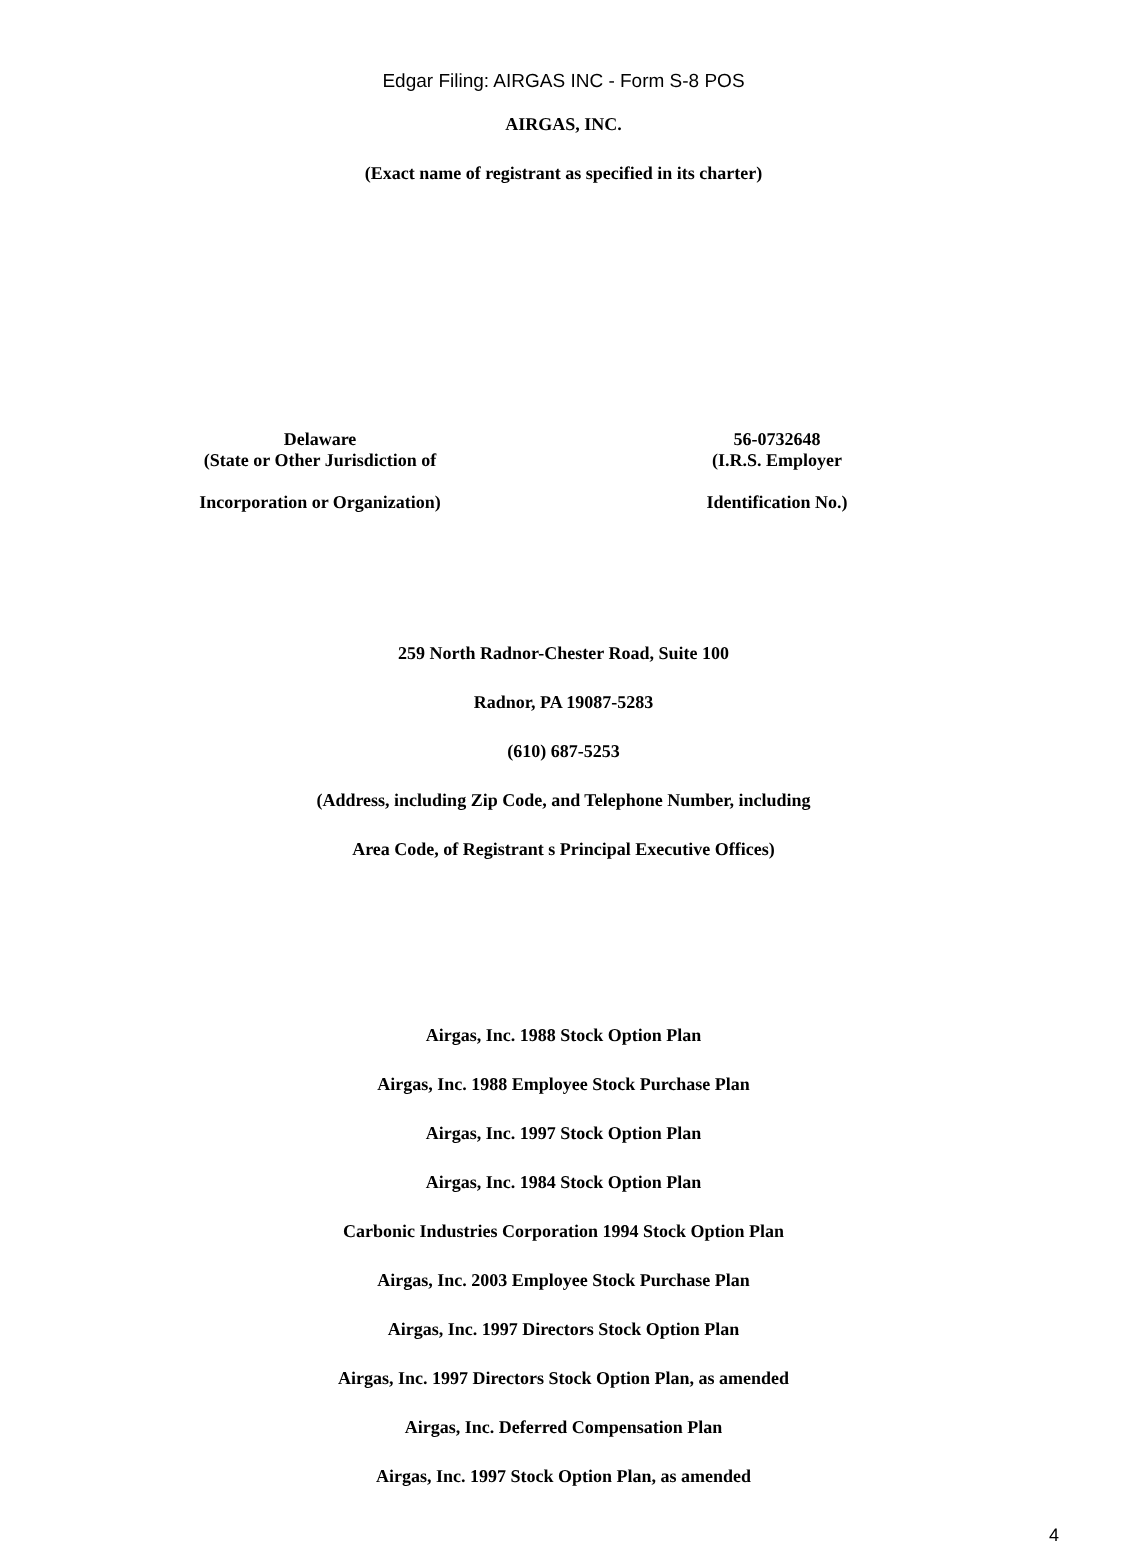Edgar Filing: AIRGAS INC - Form S-8 POS
AIRGAS, INC.
(Exact name of registrant as specified in its charter)
Delaware
(State or Other Jurisdiction of
Incorporation or Organization)
56-0732648
(I.R.S. Employer
Identification No.)
259 North Radnor-Chester Road, Suite 100
Radnor, PA 19087-5283
(610) 687-5253
(Address, including Zip Code, and Telephone Number, including
Area Code, of Registrant s Principal Executive Offices)
Airgas, Inc. 1988 Stock Option Plan
Airgas, Inc. 1988 Employee Stock Purchase Plan
Airgas, Inc. 1997 Stock Option Plan
Airgas, Inc. 1984 Stock Option Plan
Carbonic Industries Corporation 1994 Stock Option Plan
Airgas, Inc. 2003 Employee Stock Purchase Plan
Airgas, Inc. 1997 Directors Stock Option Plan
Airgas, Inc. 1997 Directors Stock Option Plan, as amended
Airgas, Inc. Deferred Compensation Plan
Airgas, Inc. 1997 Stock Option Plan, as amended
4